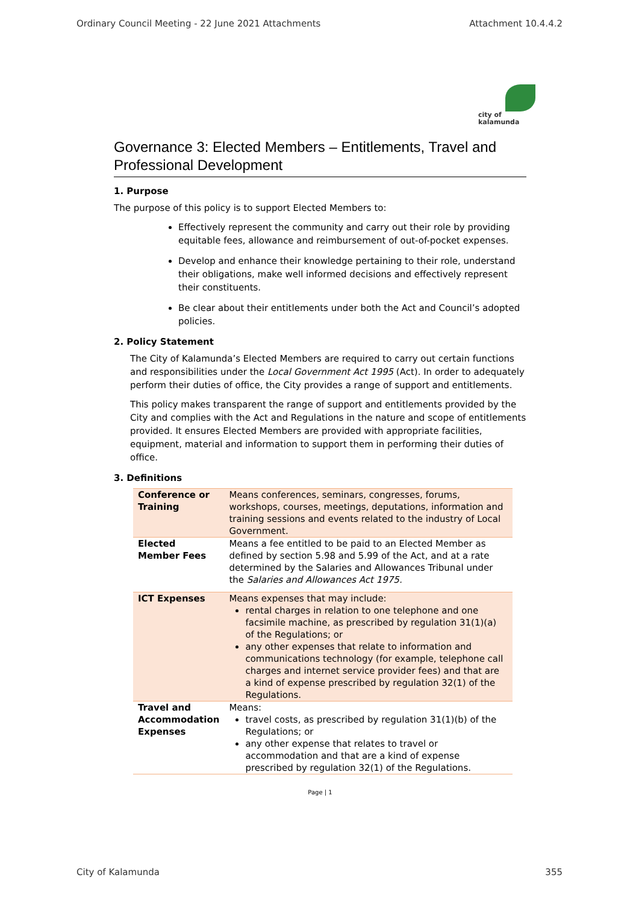Ordinary Council Meeting - 22 June 2021 Attachments Attachment 10.4.4.2
city of
kalamunda
Governance 3: Elected Members – Entitlements, Travel and Professional Development
1. Purpose
The purpose of this policy is to support Elected Members to:
Effectively represent the community and carry out their role by providing equitable fees, allowance and reimbursement of out-of-pocket expenses.
Develop and enhance their knowledge pertaining to their role, understand their obligations, make well informed decisions and effectively represent their constituents.
Be clear about their entitlements under both the Act and Council’s adopted policies.
2. Policy Statement
The City of Kalamunda’s Elected Members are required to carry out certain functions and responsibilities under the Local Government Act 1995 (Act). In order to adequately perform their duties of office, the City provides a range of support and entitlements.
This policy makes transparent the range of support and entitlements provided by the City and complies with the Act and Regulations in the nature and scope of entitlements provided. It ensures Elected Members are provided with appropriate facilities, equipment, material and information to support them in performing their duties of office.
3. Definitions
| Conference or Training | Means conferences, seminars, congresses, forums, workshops, courses, meetings, deputations, information and training sessions and events related to the industry of Local Government. |
| Elected Member Fees | Means a fee entitled to be paid to an Elected Member as defined by section 5.98 and 5.99 of the Act, and at a rate determined by the Salaries and Allowances Tribunal under the Salaries and Allowances Act 1975. |
| ICT Expenses | Means expenses that may include: rental charges in relation to one telephone and one facsimile machine, as prescribed by regulation 31(1)(a) of the Regulations; or any other expenses that relate to information and communications technology (for example, telephone call charges and internet service provider fees) and that are a kind of expense prescribed by regulation 32(1) of the Regulations. |
| Travel and Accommodation Expenses | Means: travel costs, as prescribed by regulation 31(1)(b) of the Regulations; or any other expense that relates to travel or accommodation and that are a kind of expense prescribed by regulation 32(1) of the Regulations. |
Page | 1
City of Kalamunda 355